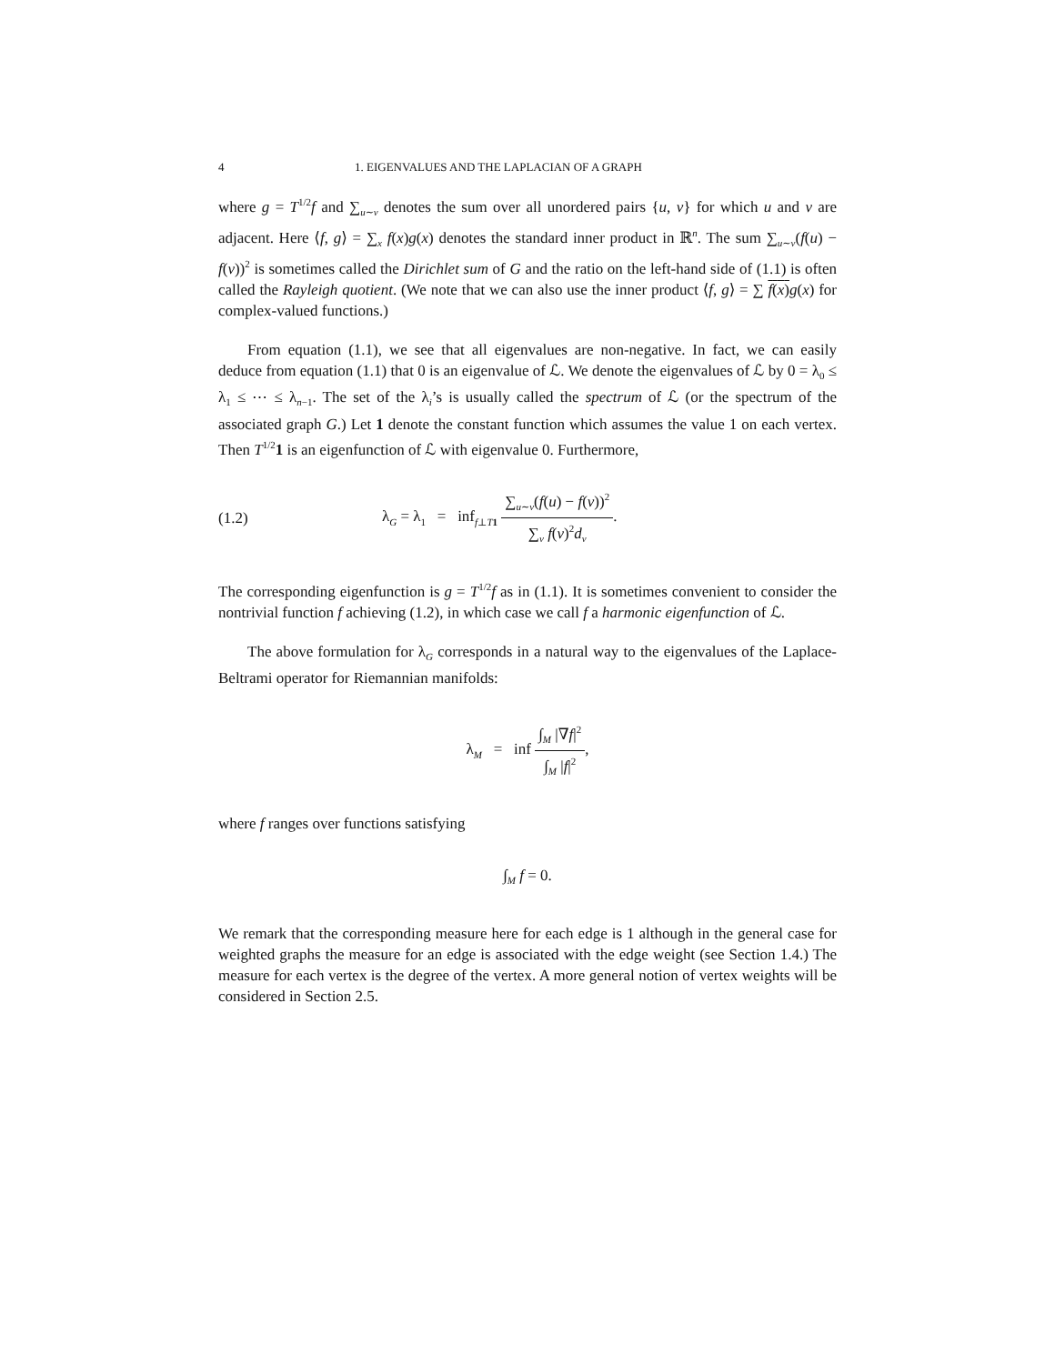4 1. EIGENVALUES AND THE LAPLACIAN OF A GRAPH
where g = T<sup>1/2</sup>f and ∑<sub>u∼v</sub> denotes the sum over all unordered pairs {u, v} for which u and v are adjacent. Here ⟨f, g⟩ = ∑<sub>x</sub> f(x)g(x) denotes the standard inner product in ℝ<sup>n</sup>. The sum ∑<sub>u∼v</sub>(f(u) − f(v))<sup>2</sup> is sometimes called the Dirichlet sum of G and the ratio on the left-hand side of (1.1) is often called the Rayleigh quotient. (We note that we can also use the inner product ⟨f, g⟩ = ∑ f(x) g(x) for complex-valued functions.)
From equation (1.1), we see that all eigenvalues are non-negative. In fact, we can easily deduce from equation (1.1) that 0 is an eigenvalue of ℒ. We denote the eigenvalues of ℒ by 0 = λ<sub>0</sub> ≤ λ<sub>1</sub> ≤ ⋯ ≤ λ<sub>n−1</sub>. The set of the λ<sub>i</sub>’s is usually called the spectrum of ℒ (or the spectrum of the associated graph G.) Let 1 denote the constant function which assumes the value 1 on each vertex. Then T<sup>1/2</sup>1 is an eigenfunction of ℒ with eigenvalue 0. Furthermore,
(1.2) λ<sub>G</sub> = λ<sub>1</sub> = inf<sub>f⊥T 1</sub> ∑<sub>u∼v</sub>(f(u) − f(v))<sup>2</sup> ∑<sub>v</sub> f(v)<sup>2</sup>d<sub>v</sub>.
The corresponding eigenfunction is g = T<sup>1/2</sup>f as in (1.1). It is sometimes convenient to consider the nontrivial function f achieving (1.2), in which case we call f a harmonic eigenfunction of ℒ.
The above formulation for λ<sub>G</sub> corresponds in a natural way to the eigenvalues of the Laplace-Beltrami operator for Riemannian manifolds:
λ<sub>M</sub> = inf ∫<sub>M</sub> |∇f|<sup>2</sup> ∫<sub>M</sub> |f|<sup>2</sup>,
where f ranges over functions satisfying
∫<sub>M</sub> f = 0.
We remark that the corresponding measure here for each edge is 1 although in the general case for weighted graphs the measure for an edge is associated with the edge weight (see Section 1.4.) The measure for each vertex is the degree of the vertex. A more general notion of vertex weights will be considered in Section 2.5.